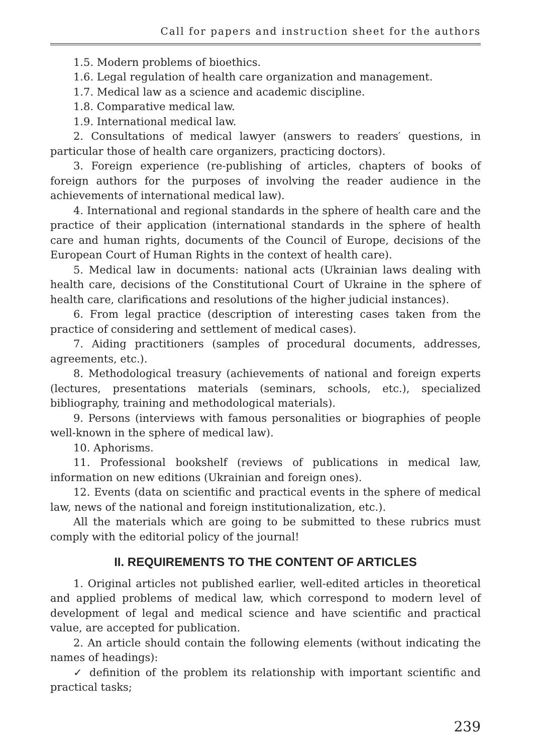Call for papers and instruction sheet for the authors
1.5. Modern problems of bioethics.
1.6. Legal regulation of health care organization and management.
1.7. Medical law as a science and academic discipline.
1.8. Comparative medical law.
1.9. International medical law.
2. Consultations of medical lawyer (answers to readers′ questions, in particular those of health care organizers, practicing doctors).
3. Foreign experience (re-publishing of articles, chapters of books of foreign authors for the purposes of involving the reader audience in the achievements of international medical law).
4. International and regional standards in the sphere of health care and the practice of their application (international standards in the sphere of health care and human rights, documents of the Council of Europe, decisions of the European Court of Human Rights in the context of health care).
5. Medical law in documents: national acts (Ukrainian laws dealing with health care, decisions of the Constitutional Court of Ukraine in the sphere of health care, clarifications and resolutions of the higher judicial instances).
6. From legal practice (description of interesting cases taken from the practice of considering and settlement of medical cases).
7. Aiding practitioners (samples of procedural documents, addresses, agreements, etc.).
8. Methodological treasury (achievements of national and foreign experts (lectures, presentations materials (seminars, schools, etc.), specialized bibliography, training and methodological materials).
9. Persons (interviews with famous personalities or biographies of people well-known in the sphere of medical law).
10. Aphorisms.
11. Professional bookshelf (reviews of publications in medical law, information on new editions (Ukrainian and foreign ones).
12. Events (data on scientific and practical events in the sphere of medical law, news of the national and foreign institutionalization, etc.).
All the materials which are going to be submitted to these rubrics must comply with the editorial policy of the journal!
II. REQUIREMENTS TO THE CONTENT OF ARTICLES
1. Original articles not published earlier, well-edited articles in theoretical and applied problems of medical law, which correspond to modern level of development of legal and medical science and have scientific and practical value, are accepted for publication.
2. An article should contain the following elements (without indicating the names of headings):
✓ definition of the problem its relationship with important scientific and practical tasks;
239